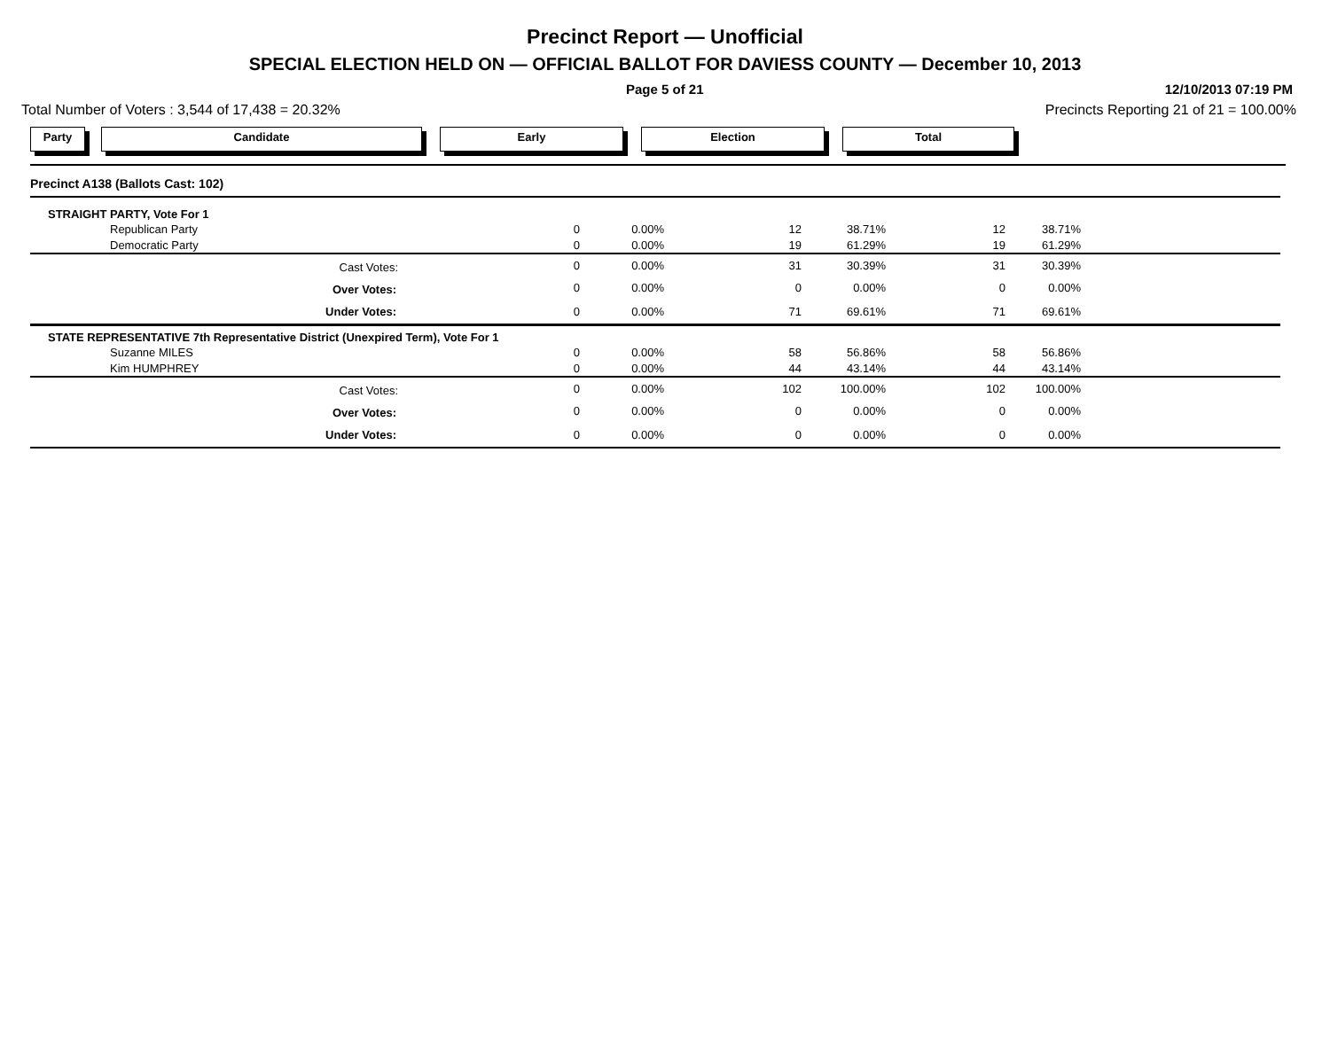Precinct Report — Unofficial
SPECIAL ELECTION HELD ON — OFFICIAL BALLOT FOR DAVIESS COUNTY — December 10, 2013
Page 5 of 21 12/10/2013 07:19 PM
Total Number of Voters : 3,544 of 17,438 = 20.32% Precincts Reporting 21 of 21 = 100.00%
Party Candidate Early Election Total
| Precinct A138 (Ballots Cast: 102) | | | | | | | |
| STRAIGHT PARTY, Vote For 1 | | | | | | | |
| Republican Party | 0 | 0.00% | 12 | 38.71% | 12 | 38.71% | |
| Democratic Party | 0 | 0.00% | 19 | 61.29% | 19 | 61.29% | |
| Cast Votes: | 0 | 0.00% | 31 | 30.39% | 31 | 30.39% | |
| Over Votes: | 0 | 0.00% | 0 | 0.00% | 0 | 0.00% | |
| Under Votes: | 0 | 0.00% | 71 | 69.61% | 71 | 69.61% | |
| STATE REPRESENTATIVE 7th Representative District (Unexpired Term), Vote For 1 | | | | | | | |
| Suzanne MILES | 0 | 0.00% | 58 | 56.86% | 58 | 56.86% | |
| Kim HUMPHREY | 0 | 0.00% | 44 | 43.14% | 44 | 43.14% | |
| Cast Votes: | 0 | 0.00% | 102 | 100.00% | 102 | 100.00% | |
| Over Votes: | 0 | 0.00% | 0 | 0.00% | 0 | 0.00% | |
| Under Votes: | 0 | 0.00% | 0 | 0.00% | 0 | 0.00% | |